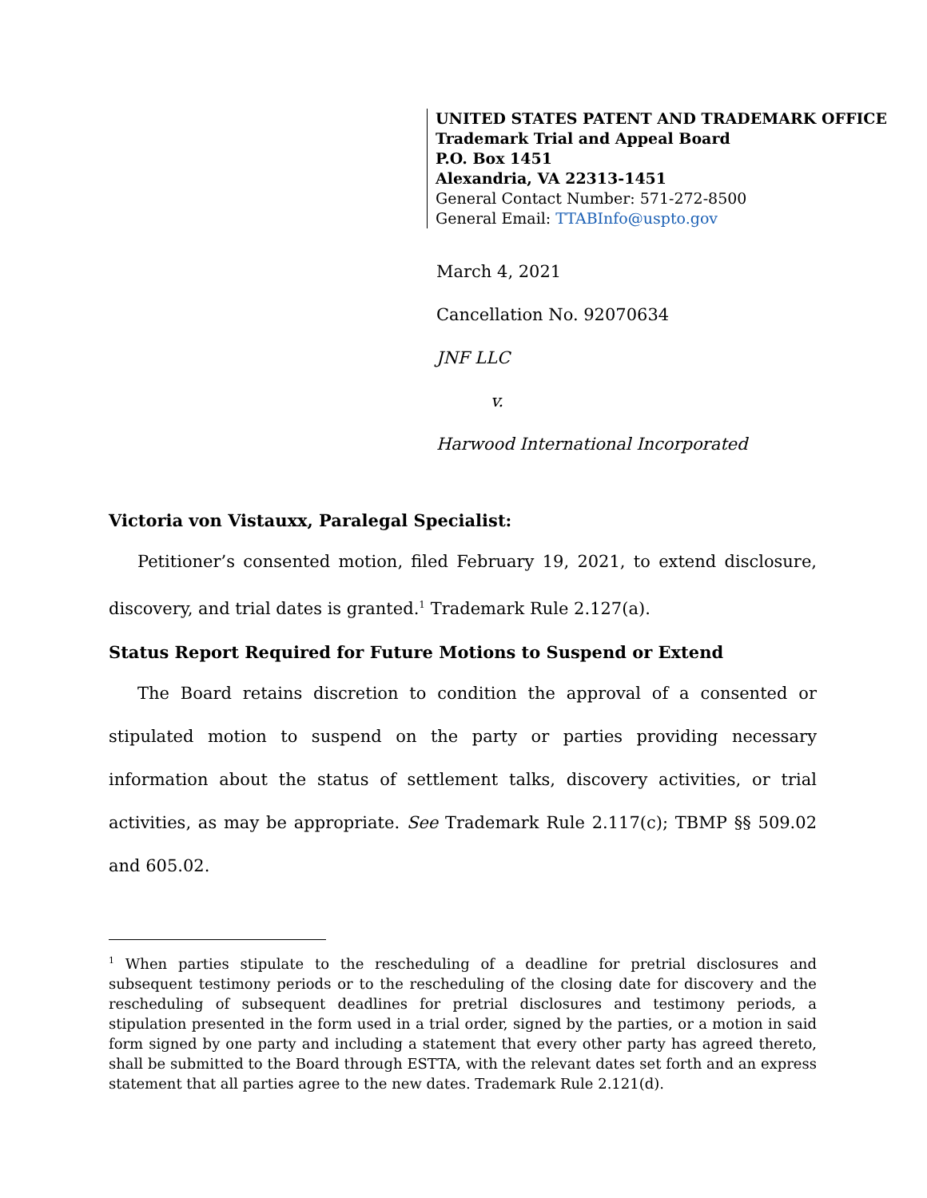UNITED STATES PATENT AND TRADEMARK OFFICE
Trademark Trial and Appeal Board
P.O. Box 1451
Alexandria, VA 22313-1451
General Contact Number: 571-272-8500
General Email: TTABInfo@uspto.gov
March 4, 2021
Cancellation No. 92070634
JNF LLC
v.
Harwood International Incorporated
Victoria von Vistauxx, Paralegal Specialist:
Petitioner’s consented motion, filed February 19, 2021, to extend disclosure, discovery, and trial dates is granted.<sup>1</sup> Trademark Rule 2.127(a).
Status Report Required for Future Motions to Suspend or Extend
The Board retains discretion to condition the approval of a consented or stipulated motion to suspend on the party or parties providing necessary information about the status of settlement talks, discovery activities, or trial activities, as may be appropriate. See Trademark Rule 2.117(c); TBMP §§ 509.02 and 605.02.
<sup>1</sup> When parties stipulate to the rescheduling of a deadline for pretrial disclosures and subsequent testimony periods or to the rescheduling of the closing date for discovery and the rescheduling of subsequent deadlines for pretrial disclosures and testimony periods, a stipulation presented in the form used in a trial order, signed by the parties, or a motion in said form signed by one party and including a statement that every other party has agreed thereto, shall be submitted to the Board through ESTTA, with the relevant dates set forth and an express statement that all parties agree to the new dates. Trademark Rule 2.121(d).